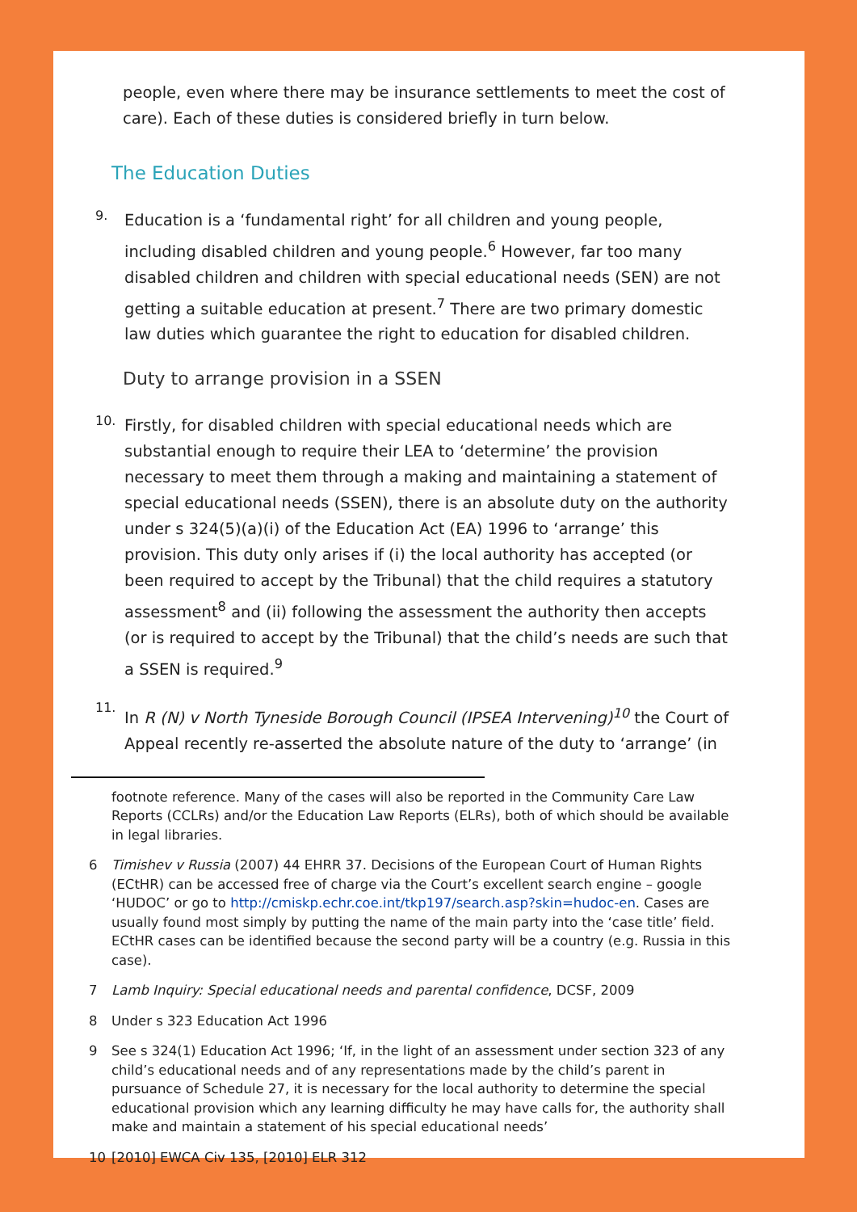people, even where there may be insurance settlements to meet the cost of care). Each of these duties is considered briefly in turn below.
The Education Duties
9.
Education is a ‘fundamental right’ for all children and young people, including disabled children and young people.<sup>6</sup> However, far too many disabled children and children with special educational needs (SEN) are not getting a suitable education at present.<sup>7</sup> There are two primary domestic law duties which guarantee the right to education for disabled children.
Duty to arrange provision in a SSEN
10.
Firstly, for disabled children with special educational needs which are substantial enough to require their LEA to ‘determine’ the provision necessary to meet them through a making and maintaining a statement of special educational needs (SSEN), there is an absolute duty on the authority under s 324(5)(a)(i) of the Education Act (EA) 1996 to ‘arrange’ this provision. This duty only arises if (i) the local authority has accepted (or been required to accept by the Tribunal) that the child requires a statutory assessment<sup>8</sup> and (ii) following the assessment the authority then accepts (or is required to accept by the Tribunal) that the child’s needs are such that a SSEN is required.<sup>9</sup>
11.
In R (N) v North Tyneside Borough Council (IPSEA Intervening)<sup>10</sup> the Court of Appeal recently re-asserted the absolute nature of the duty to ‘arrange’ (in
footnote reference. Many of the cases will also be reported in the Community Care Law Reports (CCLRs) and/or the Education Law Reports (ELRs), both of which should be available in legal libraries.
6 Timishev v Russia (2007) 44 EHRR 37. Decisions of the European Court of Human Rights (ECtHR) can be accessed free of charge via the Court’s excellent search engine – google ‘HUDOC’ or go to http://cmiskp.echr.coe.int/tkp197/search.asp?skin=hudoc-en. Cases are usually found most simply by putting the name of the main party into the ‘case title’ field. ECtHR cases can be identified because the second party will be a country (e.g. Russia in this case).
7 Lamb Inquiry: Special educational needs and parental confidence, DCSF, 2009
8 Under s 323 Education Act 1996
9 See s 324(1) Education Act 1996; ‘If, in the light of an assessment under section 323 of any child’s educational needs and of any representations made by the child’s parent in pursuance of Schedule 27, it is necessary for the local authority to determine the special educational provision which any learning difficulty he may have calls for, the authority shall make and maintain a statement of his special educational needs’
10 [2010] EWCA Civ 135, [2010] ELR 312